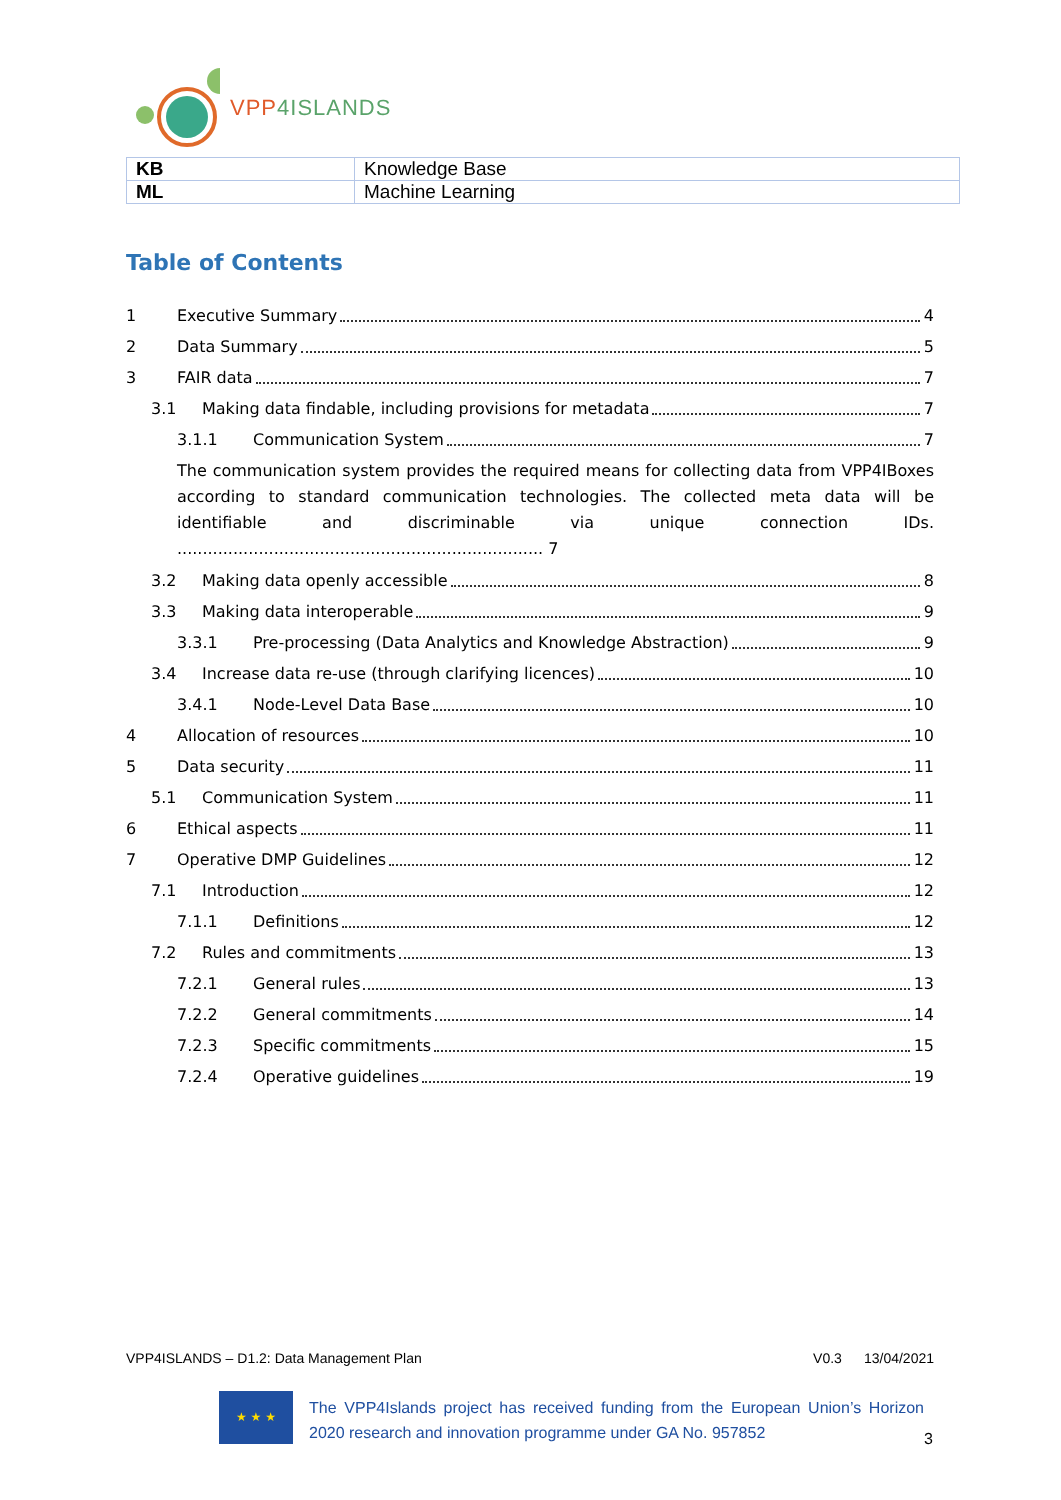VPP4ISLANDS
| KB | Knowledge Base |
| ML | Machine Learning |
Table of Contents
1 Executive Summary 4
2 Data Summary 5
3 FAIR data 7
3.1 Making data findable, including provisions for metadata 7
3.1.1 Communication System 7
The communication system provides the required means for collecting data from VPP4IBoxes according to standard communication technologies. The collected meta data will be identifiable and discriminable via unique connection IDs. ........................................................................ 7
3.2 Making data openly accessible 8
3.3 Making data interoperable 9
3.3.1 Pre-processing (Data Analytics and Knowledge Abstraction) 9
3.4 Increase data re-use (through clarifying licences) 10
3.4.1 Node-Level Data Base 10
4 Allocation of resources 10
5 Data security 11
5.1 Communication System 11
6 Ethical aspects 11
7 Operative DMP Guidelines 12
7.1 Introduction 12
7.1.1 Definitions 12
7.2 Rules and commitments 13
7.2.1 General rules 13
7.2.2 General commitments 14
7.2.3 Specific commitments 15
7.2.4 Operative guidelines 19
VPP4ISLANDS – D1.2: Data Management Plan V0.3 13/04/2021
★ ★ ★
The VPP4Islands project has received funding from the European Union’s Horizon 2020 research and innovation programme under GA No. 957852
3